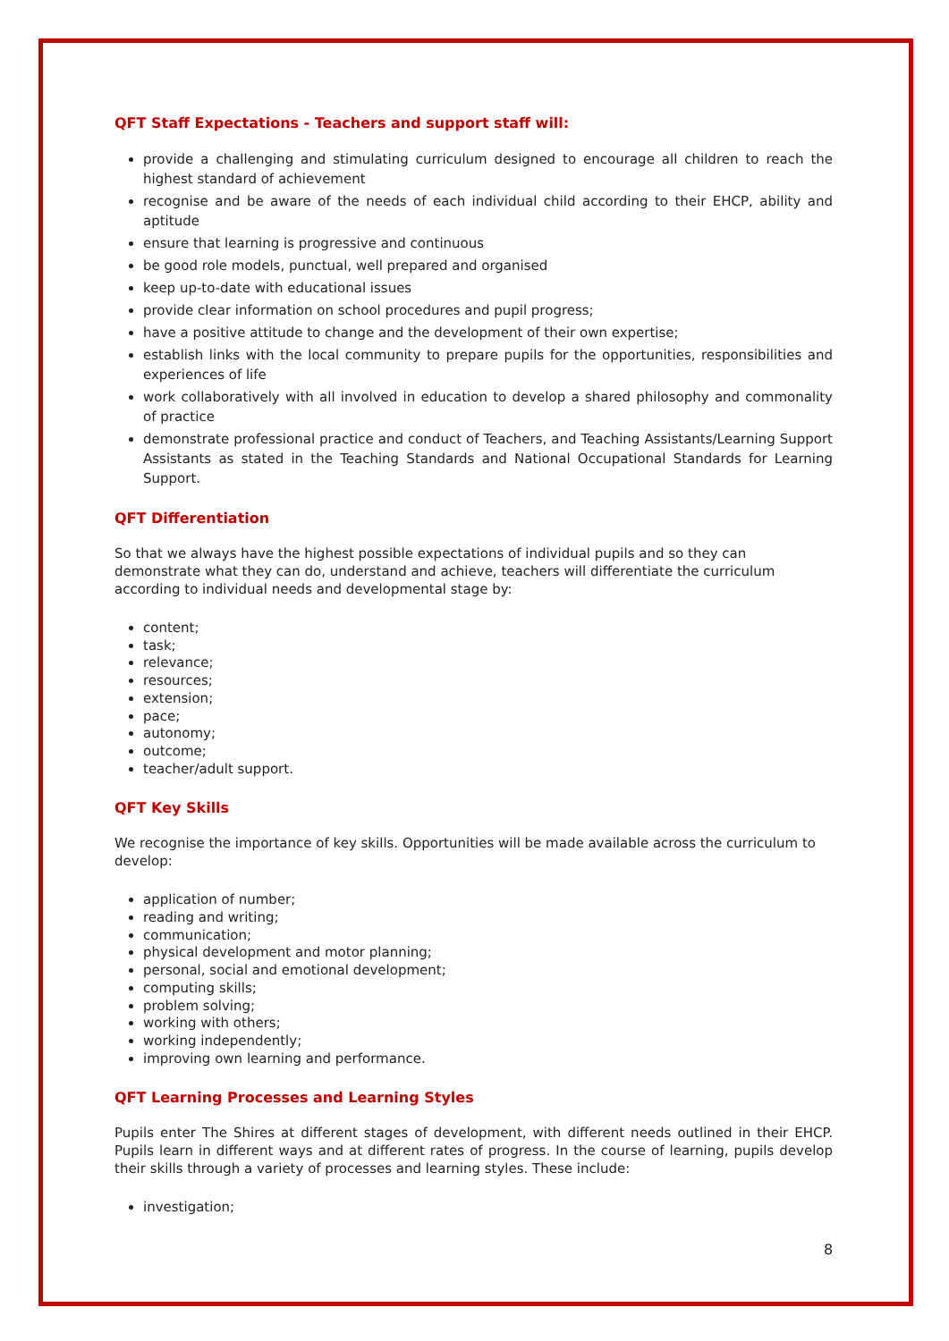QFT Staff Expectations - Teachers and support staff will:
provide a challenging and stimulating curriculum designed to encourage all children to reach the highest standard of achievement
recognise and be aware of the needs of each individual child according to their EHCP, ability and aptitude
ensure that learning is progressive and continuous
be good role models, punctual, well prepared and organised
keep up-to-date with educational issues
provide clear information on school procedures and pupil progress;
have a positive attitude to change and the development of their own expertise;
establish links with the local community to prepare pupils for the opportunities, responsibilities and experiences of life
work collaboratively with all involved in education to develop a shared philosophy and commonality of practice
demonstrate professional practice and conduct of Teachers, and Teaching Assistants/Learning Support Assistants as stated in the Teaching Standards and National Occupational Standards for Learning Support.
QFT Differentiation
So that we always have the highest possible expectations of individual pupils and so they can demonstrate what they can do, understand and achieve, teachers will differentiate the curriculum according to individual needs and developmental stage by:
content;
task;
relevance;
resources;
extension;
pace;
autonomy;
outcome;
teacher/adult support.
QFT Key Skills
We recognise the importance of key skills. Opportunities will be made available across the curriculum to develop:
application of number;
reading and writing;
communication;
physical development and motor planning;
personal, social and emotional development;
computing skills;
problem solving;
working with others;
working independently;
improving own learning and performance.
QFT Learning Processes and Learning Styles
Pupils enter The Shires at different stages of development, with different needs outlined in their EHCP. Pupils learn in different ways and at different rates of progress. In the course of learning, pupils develop their skills through a variety of processes and learning styles. These include:
investigation;
8